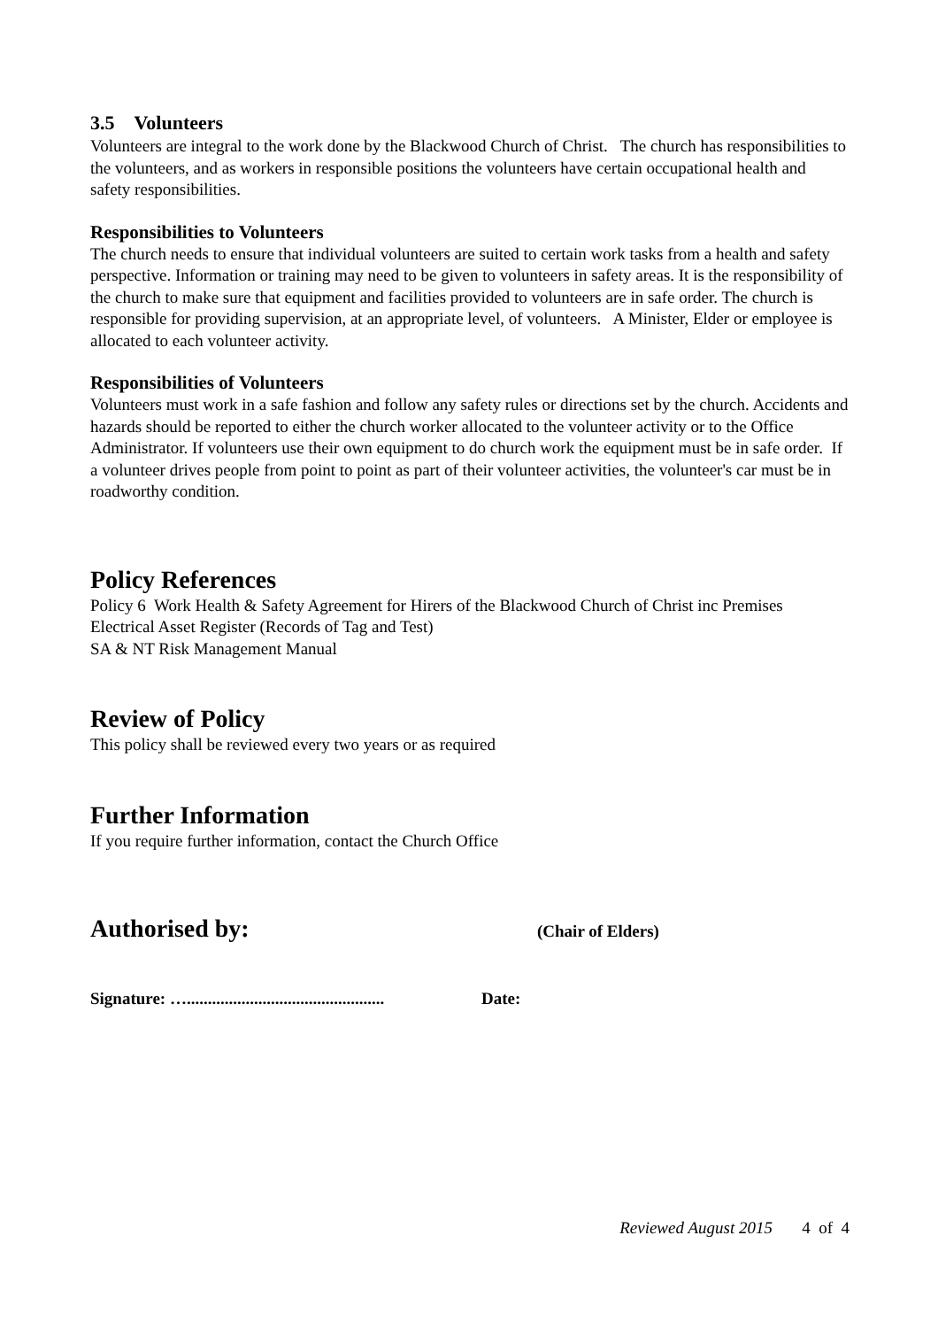3.5 Volunteers
Volunteers are integral to the work done by the Blackwood Church of Christ. The church has responsibilities to the volunteers, and as workers in responsible positions the volunteers have certain occupational health and safety responsibilities.
Responsibilities to Volunteers
The church needs to ensure that individual volunteers are suited to certain work tasks from a health and safety perspective. Information or training may need to be given to volunteers in safety areas. It is the responsibility of the church to make sure that equipment and facilities provided to volunteers are in safe order. The church is responsible for providing supervision, at an appropriate level, of volunteers. A Minister, Elder or employee is allocated to each volunteer activity.
Responsibilities of Volunteers
Volunteers must work in a safe fashion and follow any safety rules or directions set by the church. Accidents and hazards should be reported to either the church worker allocated to the volunteer activity or to the Office Administrator. If volunteers use their own equipment to do church work the equipment must be in safe order. If a volunteer drives people from point to point as part of their volunteer activities, the volunteer's car must be in roadworthy condition.
Policy References
Policy 6 Work Health & Safety Agreement for Hirers of the Blackwood Church of Christ inc Premises
Electrical Asset Register (Records of Tag and Test)
SA & NT Risk Management Manual
Review of Policy
This policy shall be reviewed every two years or as required
Further Information
If you require further information, contact the Church Office
Authorised by:
(Chair of Elders)
Signature: …............................................... Date:
Reviewed August 2015 4 of 4